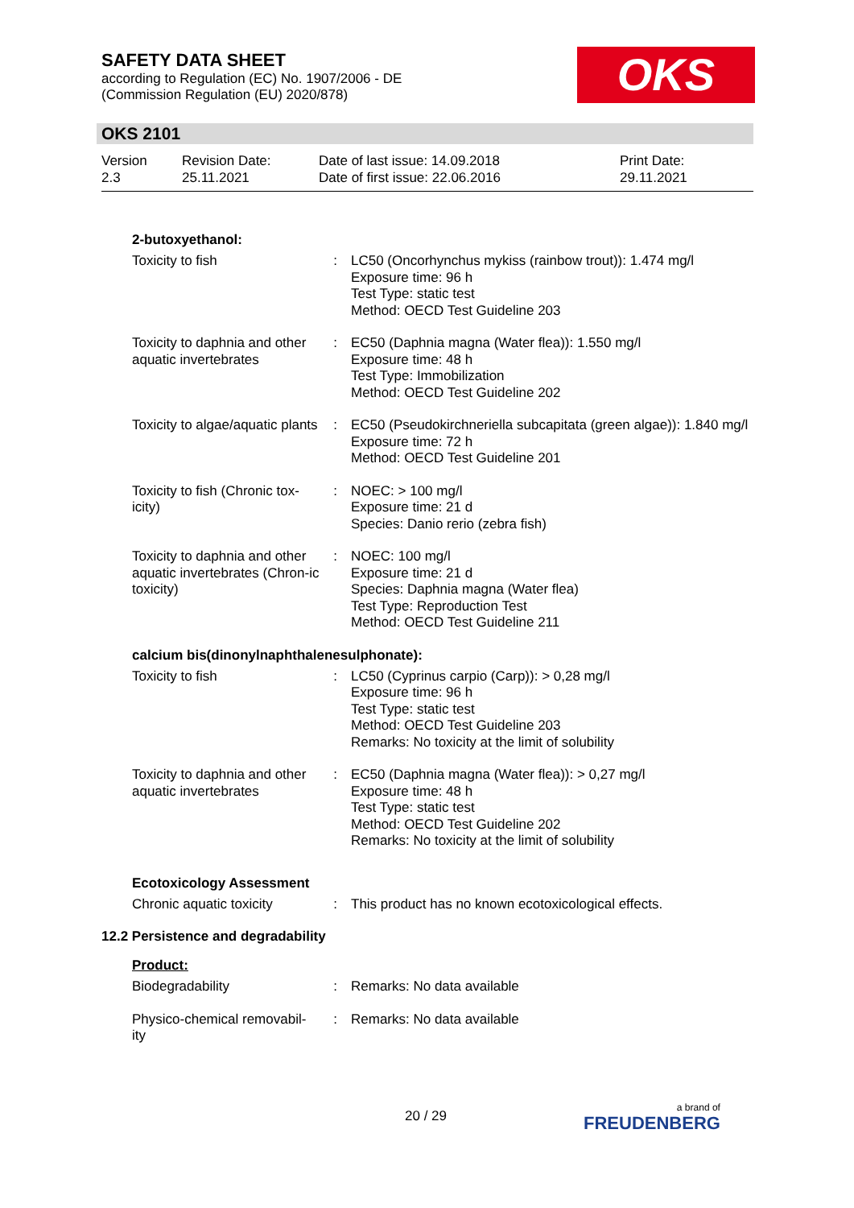SAFETY DATA SHEET
according to Regulation (EC) No. 1907/2006 - DE
(Commission Regulation (EU) 2020/878)
OKS
OKS 2101
| Version 2.3 | Revision Date: 25.11.2021 | Date of last issue: 14.09.2018 Date of first issue: 22.06.2016 | Print Date: 29.11.2021 |
2-butoxyethanol:
| Toxicity to fish | : | LC50 (Oncorhynchus mykiss (rainbow trout)): 1.474 mg/l Exposure time: 96 h Test Type: static test Method: OECD Test Guideline 203 |
| Toxicity to daphnia and other aquatic invertebrates | : | EC50 (Daphnia magna (Water flea)): 1.550 mg/l Exposure time: 48 h Test Type: Immobilization Method: OECD Test Guideline 202 |
| Toxicity to algae/aquatic plants | : | EC50 (Pseudokirchneriella subcapitata (green algae)): 1.840 mg/l Exposure time: 72 h Method: OECD Test Guideline 201 |
| Toxicity to fish (Chronic tox-icity) | : | NOEC: > 100 mg/l Exposure time: 21 d Species: Danio rerio (zebra fish) |
| Toxicity to daphnia and other aquatic invertebrates (Chron-ic toxicity) | : | NOEC: 100 mg/l Exposure time: 21 d Species: Daphnia magna (Water flea) Test Type: Reproduction Test Method: OECD Test Guideline 211 |
calcium bis(dinonylnaphthalenesulphonate):
| Toxicity to fish | : | LC50 (Cyprinus carpio (Carp)): > 0,28 mg/l Exposure time: 96 h Test Type: static test Method: OECD Test Guideline 203 Remarks: No toxicity at the limit of solubility |
| Toxicity to daphnia and other aquatic invertebrates | : | EC50 (Daphnia magna (Water flea)): > 0,27 mg/l Exposure time: 48 h Test Type: static test Method: OECD Test Guideline 202 Remarks: No toxicity at the limit of solubility |
Ecotoxicology Assessment
| Chronic aquatic toxicity | : | This product has no known ecotoxicological effects. |
12.2 Persistence and degradability
Product:
| Biodegradability | : | Remarks: No data available |
| Physico-chemical removabil-ity | : | Remarks: No data available |
20 / 29 a brand of
FREUDENBERG